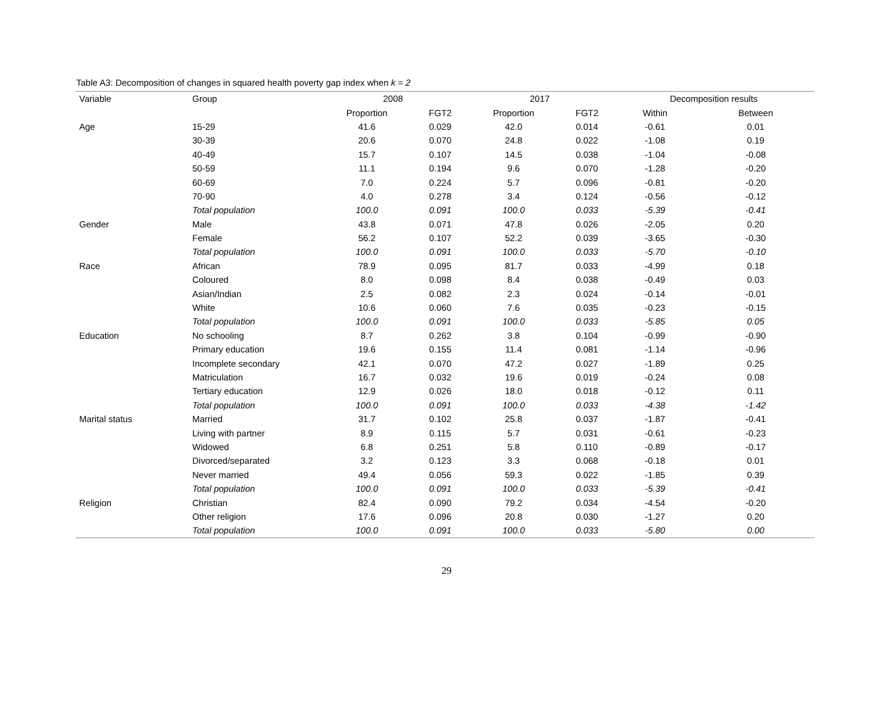Table A3: Decomposition of changes in squared health poverty gap index when k = 2
| Variable | Group | 2008 | | 2017 | | Decomposition results | |
| --- | --- | --- | --- | --- | --- | --- | --- |
| | | Proportion | FGT2 | Proportion | FGT2 | Within | Between |
| Age | 15-29 | 41.6 | 0.029 | 42.0 | 0.014 | -0.61 | 0.01 |
| | 30-39 | 20.6 | 0.070 | 24.8 | 0.022 | -1.08 | 0.19 |
| | 40-49 | 15.7 | 0.107 | 14.5 | 0.038 | -1.04 | -0.08 |
| | 50-59 | 11.1 | 0.194 | 9.6 | 0.070 | -1.28 | -0.20 |
| | 60-69 | 7.0 | 0.224 | 5.7 | 0.096 | -0.81 | -0.20 |
| | 70-90 | 4.0 | 0.278 | 3.4 | 0.124 | -0.56 | -0.12 |
| | Total population | 100.0 | 0.091 | 100.0 | 0.033 | -5.39 | -0.41 |
| Gender | Male | 43.8 | 0.071 | 47.8 | 0.026 | -2.05 | 0.20 |
| | Female | 56.2 | 0.107 | 52.2 | 0.039 | -3.65 | -0.30 |
| | Total population | 100.0 | 0.091 | 100.0 | 0.033 | -5.70 | -0.10 |
| Race | African | 78.9 | 0.095 | 81.7 | 0.033 | -4.99 | 0.18 |
| | Coloured | 8.0 | 0.098 | 8.4 | 0.038 | -0.49 | 0.03 |
| | Asian/Indian | 2.5 | 0.082 | 2.3 | 0.024 | -0.14 | -0.01 |
| | White | 10.6 | 0.060 | 7.6 | 0.035 | -0.23 | -0.15 |
| | Total population | 100.0 | 0.091 | 100.0 | 0.033 | -5.85 | 0.05 |
| Education | No schooling | 8.7 | 0.262 | 3.8 | 0.104 | -0.99 | -0.90 |
| | Primary education | 19.6 | 0.155 | 11.4 | 0.081 | -1.14 | -0.96 |
| | Incomplete secondary | 42.1 | 0.070 | 47.2 | 0.027 | -1.89 | 0.25 |
| | Matriculation | 16.7 | 0.032 | 19.6 | 0.019 | -0.24 | 0.08 |
| | Tertiary education | 12.9 | 0.026 | 18.0 | 0.018 | -0.12 | 0.11 |
| | Total population | 100.0 | 0.091 | 100.0 | 0.033 | -4.38 | -1.42 |
| Marital status | Married | 31.7 | 0.102 | 25.8 | 0.037 | -1.87 | -0.41 |
| | Living with partner | 8.9 | 0.115 | 5.7 | 0.031 | -0.61 | -0.23 |
| | Widowed | 6.8 | 0.251 | 5.8 | 0.110 | -0.89 | -0.17 |
| | Divorced/separated | 3.2 | 0.123 | 3.3 | 0.068 | -0.18 | 0.01 |
| | Never married | 49.4 | 0.056 | 59.3 | 0.022 | -1.85 | 0.39 |
| | Total population | 100.0 | 0.091 | 100.0 | 0.033 | -5.39 | -0.41 |
| Religion | Christian | 82.4 | 0.090 | 79.2 | 0.034 | -4.54 | -0.20 |
| | Other religion | 17.6 | 0.096 | 20.8 | 0.030 | -1.27 | 0.20 |
| | Total population | 100.0 | 0.091 | 100.0 | 0.033 | -5.80 | 0.00 |
29